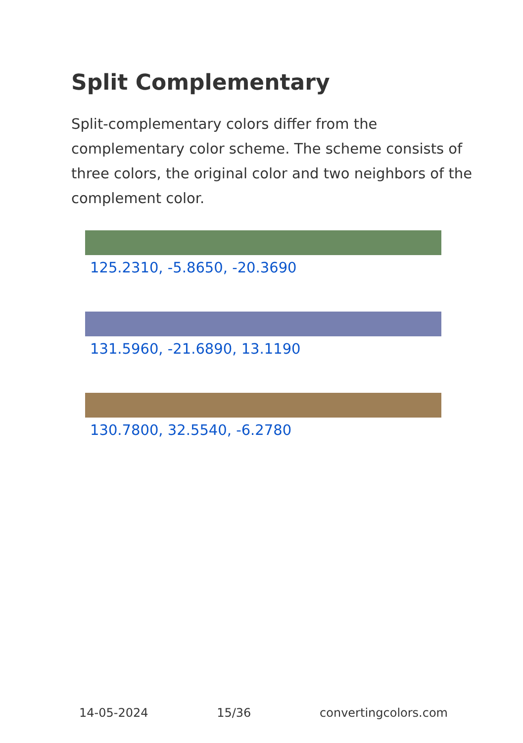Split Complementary
Split-complementary colors differ from the complementary color scheme. The scheme consists of three colors, the original color and two neighbors of the complement color.
125.2310, -5.8650, -20.3690
131.5960, -21.6890, 13.1190
130.7800, 32.5540, -6.2780
14-05-2024 15/36 convertingcolors.com